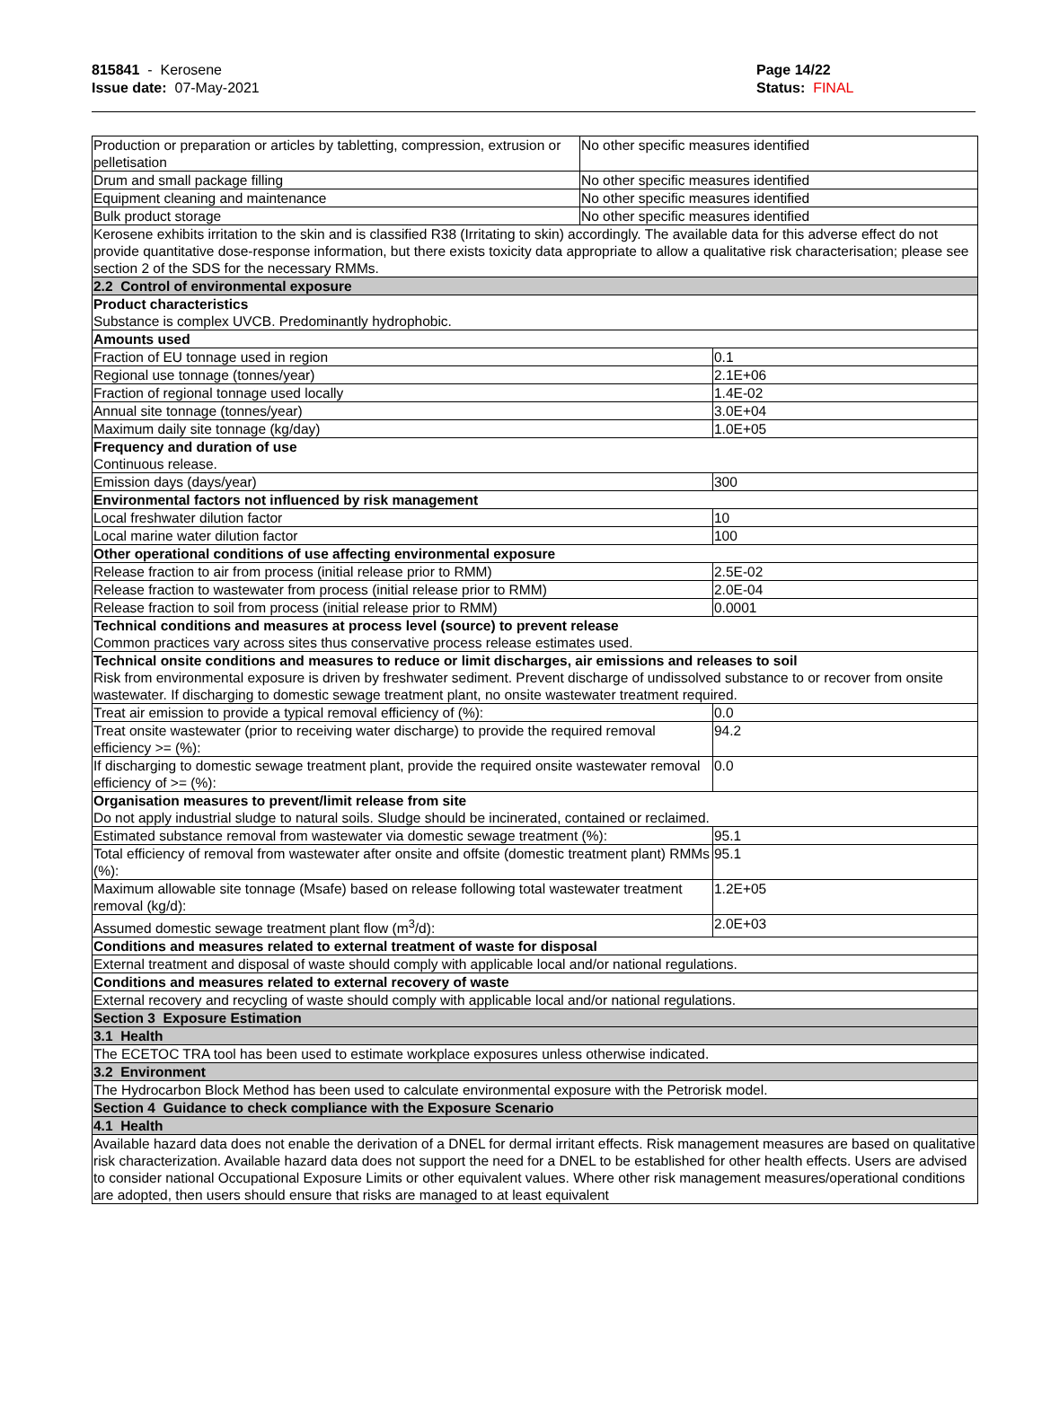815841 - Kerosene
Issue date: 07-May-2021
Page 14/22
Status: FINAL
| Production or preparation or articles by tabletting, compression, extrusion or pelletisation | No other specific measures identified | |
| Drum and small package filling | No other specific measures identified | |
| Equipment cleaning and maintenance | No other specific measures identified | |
| Bulk product storage | No other specific measures identified | |
| Kerosene exhibits irritation to the skin and is classified R38 (Irritating to skin) accordingly. The available data for this adverse effect do not provide quantitative dose-response information, but there exists toxicity data appropriate to allow a qualitative risk characterisation; please see section 2 of the SDS for the necessary RMMs. | | |
| 2.2 Control of environmental exposure | | |
| Product characteristics Substance is complex UVCB. Predominantly hydrophobic. | | |
| Amounts used | | |
| Fraction of EU tonnage used in region | | 0.1 |
| Regional use tonnage (tonnes/year) | | 2.1E+06 |
| Fraction of regional tonnage used locally | | 1.4E-02 |
| Annual site tonnage (tonnes/year) | | 3.0E+04 |
| Maximum daily site tonnage (kg/day) | | 1.0E+05 |
| Frequency and duration of use Continuous release. | | |
| Emission days (days/year) | | 300 |
| Environmental factors not influenced by risk management | | |
| Local freshwater dilution factor | | 10 |
| Local marine water dilution factor | | 100 |
| Other operational conditions of use affecting environmental exposure | | |
| Release fraction to air from process (initial release prior to RMM) | | 2.5E-02 |
| Release fraction to wastewater from process (initial release prior to RMM) | | 2.0E-04 |
| Release fraction to soil from process (initial release prior to RMM) | | 0.0001 |
| Technical conditions and measures at process level (source) to prevent release Common practices vary across sites thus conservative process release estimates used. | | |
| Technical onsite conditions and measures to reduce or limit discharges, air emissions and releases to soil Risk from environmental exposure is driven by freshwater sediment. Prevent discharge of undissolved substance to or recover from onsite wastewater. If discharging to domestic sewage treatment plant, no onsite wastewater treatment required. | | |
| Treat air emission to provide a typical removal efficiency of (%): | | 0.0 |
| Treat onsite wastewater (prior to receiving water discharge) to provide the required removal efficiency >= (%): | | 94.2 |
| If discharging to domestic sewage treatment plant, provide the required onsite wastewater removal efficiency of >= (%): | | 0.0 |
| Organisation measures to prevent/limit release from site Do not apply industrial sludge to natural soils. Sludge should be incinerated, contained or reclaimed. | | |
| Estimated substance removal from wastewater via domestic sewage treatment (%): | | 95.1 |
| Total efficiency of removal from wastewater after onsite and offsite (domestic treatment plant) RMMs (%): | | 95.1 |
| Maximum allowable site tonnage (Msafe) based on release following total wastewater treatment removal (kg/d): | | 1.2E+05 |
| Assumed domestic sewage treatment plant flow (m<sup>3</sup>/d): | | 2.0E+03 |
| Conditions and measures related to external treatment of waste for disposal | | |
| External treatment and disposal of waste should comply with applicable local and/or national regulations. | | |
| Conditions and measures related to external recovery of waste | | |
| External recovery and recycling of waste should comply with applicable local and/or national regulations. | | |
| Section 3 Exposure Estimation | | |
| 3.1 Health | | |
| The ECETOC TRA tool has been used to estimate workplace exposures unless otherwise indicated. | | |
| 3.2 Environment | | |
| The Hydrocarbon Block Method has been used to calculate environmental exposure with the Petrorisk model. | | |
| Section 4 Guidance to check compliance with the Exposure Scenario | | |
| 4.1 Health | | |
| Available hazard data does not enable the derivation of a DNEL for dermal irritant effects. Risk management measures are based on qualitative risk characterization. Available hazard data does not support the need for a DNEL to be established for other health effects. Users are advised to consider national Occupational Exposure Limits or other equivalent values. Where other risk management measures/operational conditions are adopted, then users should ensure that risks are managed to at least equivalent | | |